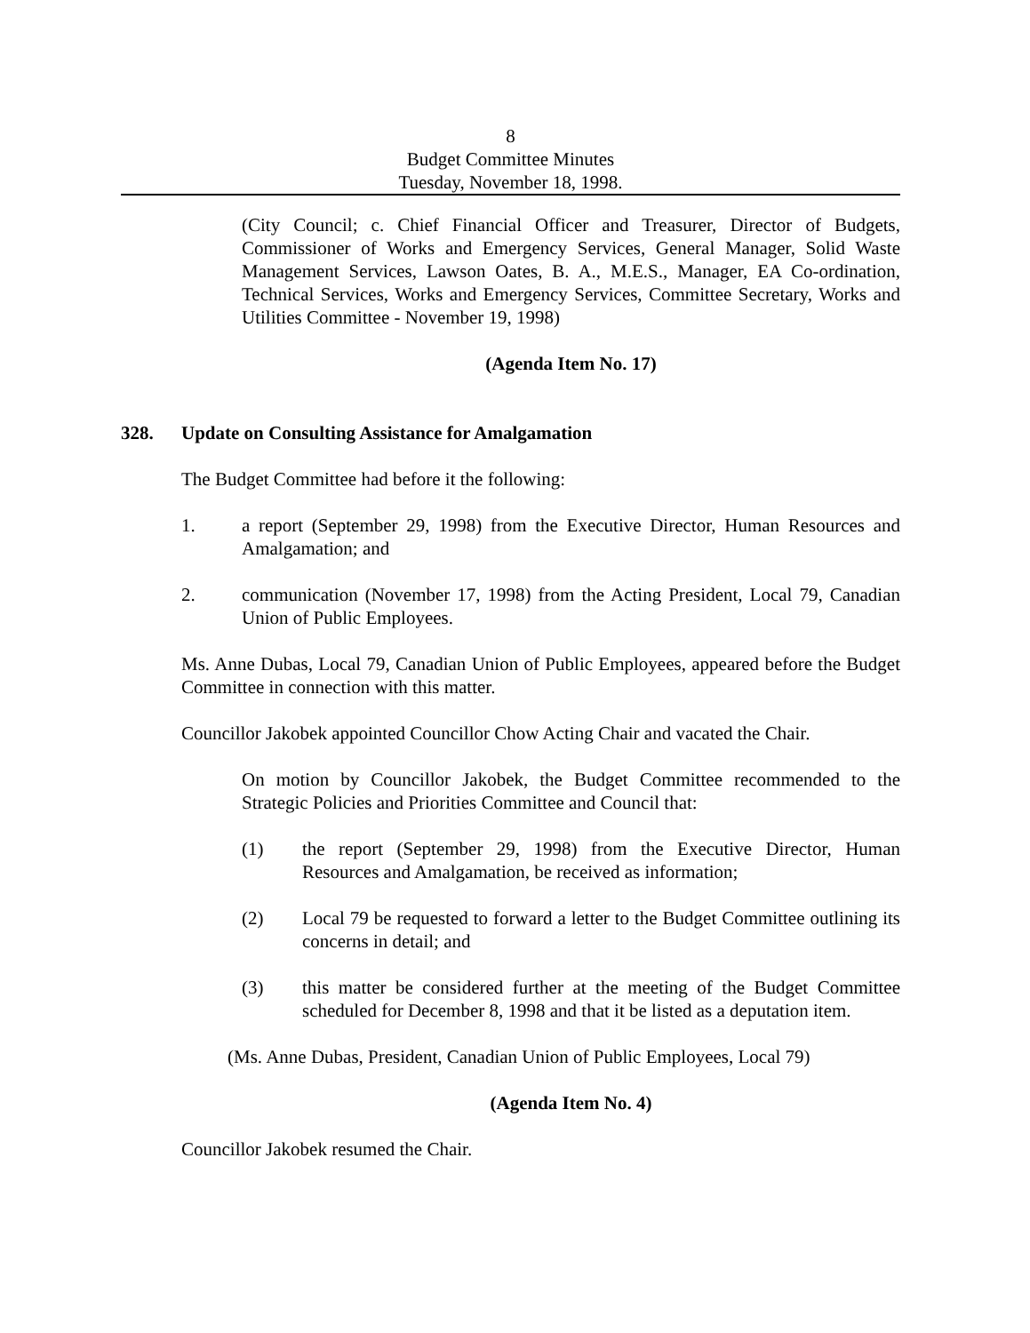8
Budget Committee Minutes
Tuesday, November 18, 1998.
(City Council; c. Chief Financial Officer and Treasurer, Director of Budgets, Commissioner of Works and Emergency Services, General Manager, Solid Waste Management Services, Lawson Oates, B. A., M.E.S., Manager, EA Co-ordination, Technical Services, Works and Emergency Services, Committee Secretary, Works and Utilities Committee - November 19, 1998)
(Agenda Item No. 17)
328. Update on Consulting Assistance for Amalgamation
The Budget Committee had before it the following:
1. a report (September 29, 1998) from the Executive Director, Human Resources and Amalgamation; and
2. communication (November 17, 1998) from the Acting President, Local 79, Canadian Union of Public Employees.
Ms. Anne Dubas, Local 79, Canadian Union of Public Employees, appeared before the Budget Committee in connection with this matter.
Councillor Jakobek appointed Councillor Chow Acting Chair and vacated the Chair.
On motion by Councillor Jakobek, the Budget Committee recommended to the Strategic Policies and Priorities Committee and Council that:
(1) the report (September 29, 1998) from the Executive Director, Human Resources and Amalgamation, be received as information;
(2) Local 79 be requested to forward a letter to the Budget Committee outlining its concerns in detail; and
(3) this matter be considered further at the meeting of the Budget Committee scheduled for December 8, 1998 and that it be listed as a deputation item.
(Ms. Anne Dubas, President, Canadian Union of Public Employees, Local 79)
(Agenda Item No. 4)
Councillor Jakobek resumed the Chair.